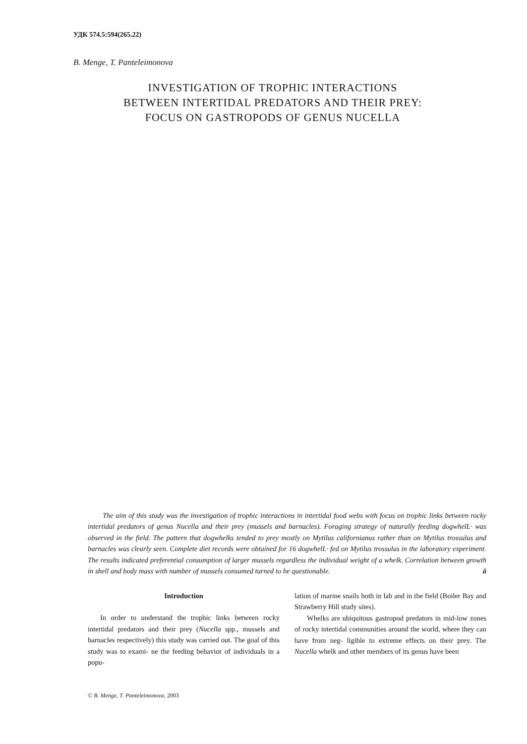УДК 574.5:594(265.22)
B. Menge, T. Panteleimonova
INVESTIGATION OF TROPHIC INTERACTIONS
BETWEEN INTERTIDAL PREDATORS AND THEIR PREY:
FOCUS ON GASTROPODS OF GENUS NUCELLA
The aim of this study was the investigation of trophic interactions in intertidal food webs with focus on trophic links between rocky intertidal predators of genus Nucella and their prey (mussels and barnacles). Foraging strategy of naturally feeding dogwhelL· was observed in the field. The pattern that dogwhelks tended to prey mostly on Mytilus californianus rather than on Mytilus trossulus and barnacles was clearly seen. Complete diet records were obtained for 16 dogwhelL· fed on Mytilus trossulus in the laboratory experiment. The results indicated preferential consumption of larger mussels regardless the individual weight of a whelk. Correlation between growth in shell and body mass with number of mussels consumed turned to be questionable. ä
Introduction
In order to understand the trophic links between rocky intertidal predators and their prey (Nucella spp., mussels and barnacles respectively) this study was carried out. The goal of this study was to exami- ne the feeding behavior of individuals in a popu-
lation of marine snails both in lab and in the field (Boiler Bay and Strawberry Hill study sites).
Whelks are ubiquitous gastropod predators in mid-low zones of rocky intertidal communities around the world, where they can have from neg- ligible to extreme effects on their prey. The Nucella whelk and other members of its genus have been
© B. Menge, T. Panteleimonova, 2003